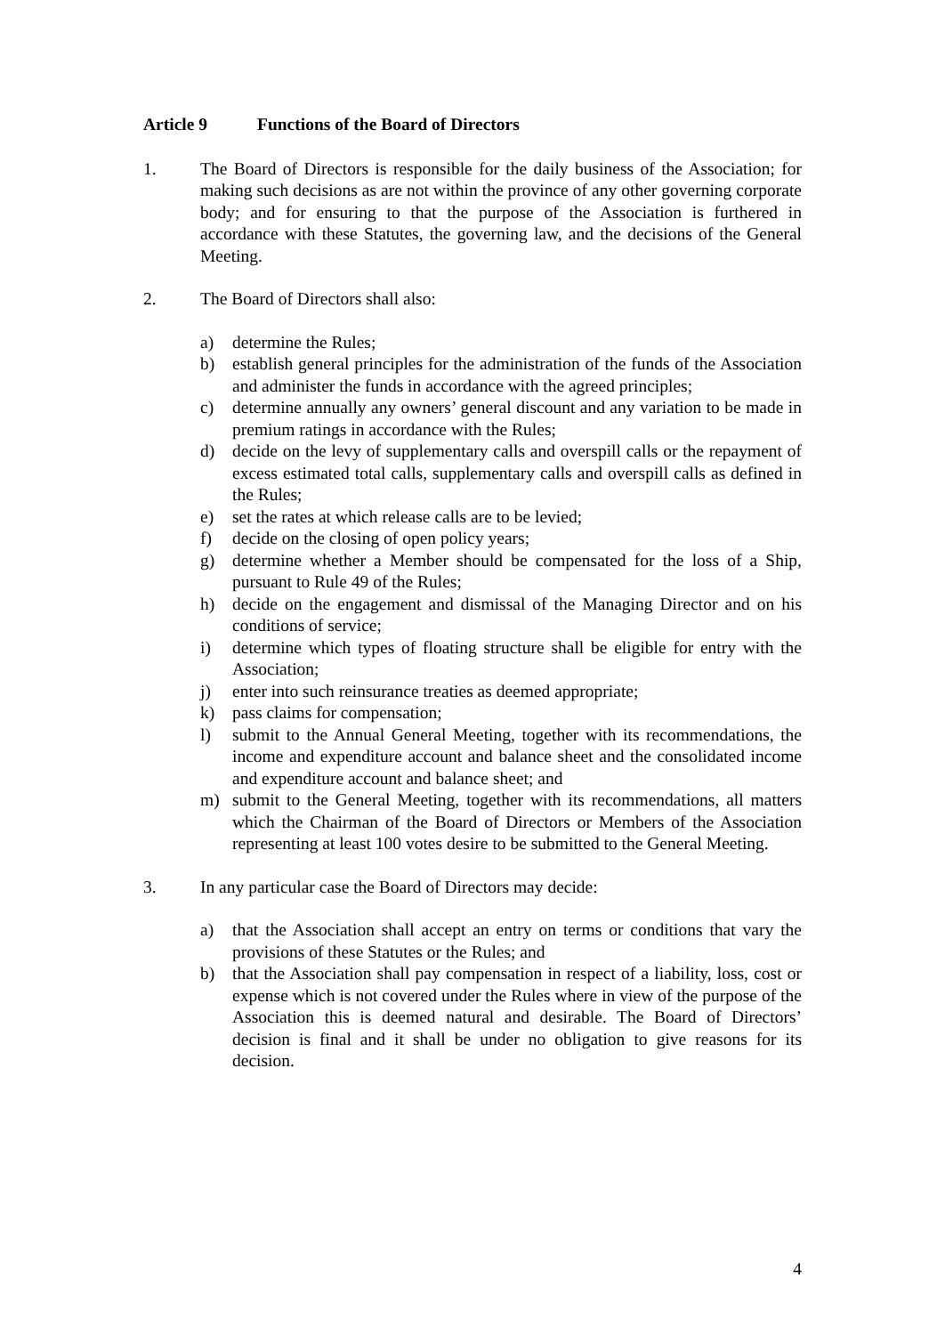Article 9 Functions of the Board of Directors
1. The Board of Directors is responsible for the daily business of the Association; for making such decisions as are not within the province of any other governing corporate body; and for ensuring to that the purpose of the Association is furthered in accordance with these Statutes, the governing law, and the decisions of the General Meeting.
2. The Board of Directors shall also:
a) determine the Rules;
b) establish general principles for the administration of the funds of the Association and administer the funds in accordance with the agreed principles;
c) determine annually any owners’ general discount and any variation to be made in premium ratings in accordance with the Rules;
d) decide on the levy of supplementary calls and overspill calls or the repayment of excess estimated total calls, supplementary calls and overspill calls as defined in the Rules;
e) set the rates at which release calls are to be levied;
f) decide on the closing of open policy years;
g) determine whether a Member should be compensated for the loss of a Ship, pursuant to Rule 49 of the Rules;
h) decide on the engagement and dismissal of the Managing Director and on his conditions of service;
i) determine which types of floating structure shall be eligible for entry with the Association;
j) enter into such reinsurance treaties as deemed appropriate;
k) pass claims for compensation;
l) submit to the Annual General Meeting, together with its recommendations, the income and expenditure account and balance sheet and the consolidated income and expenditure account and balance sheet; and
m) submit to the General Meeting, together with its recommendations, all matters which the Chairman of the Board of Directors or Members of the Association representing at least 100 votes desire to be submitted to the General Meeting.
3. In any particular case the Board of Directors may decide:
a) that the Association shall accept an entry on terms or conditions that vary the provisions of these Statutes or the Rules; and
b) that the Association shall pay compensation in respect of a liability, loss, cost or expense which is not covered under the Rules where in view of the purpose of the Association this is deemed natural and desirable. The Board of Directors’ decision is final and it shall be under no obligation to give reasons for its decision.
4